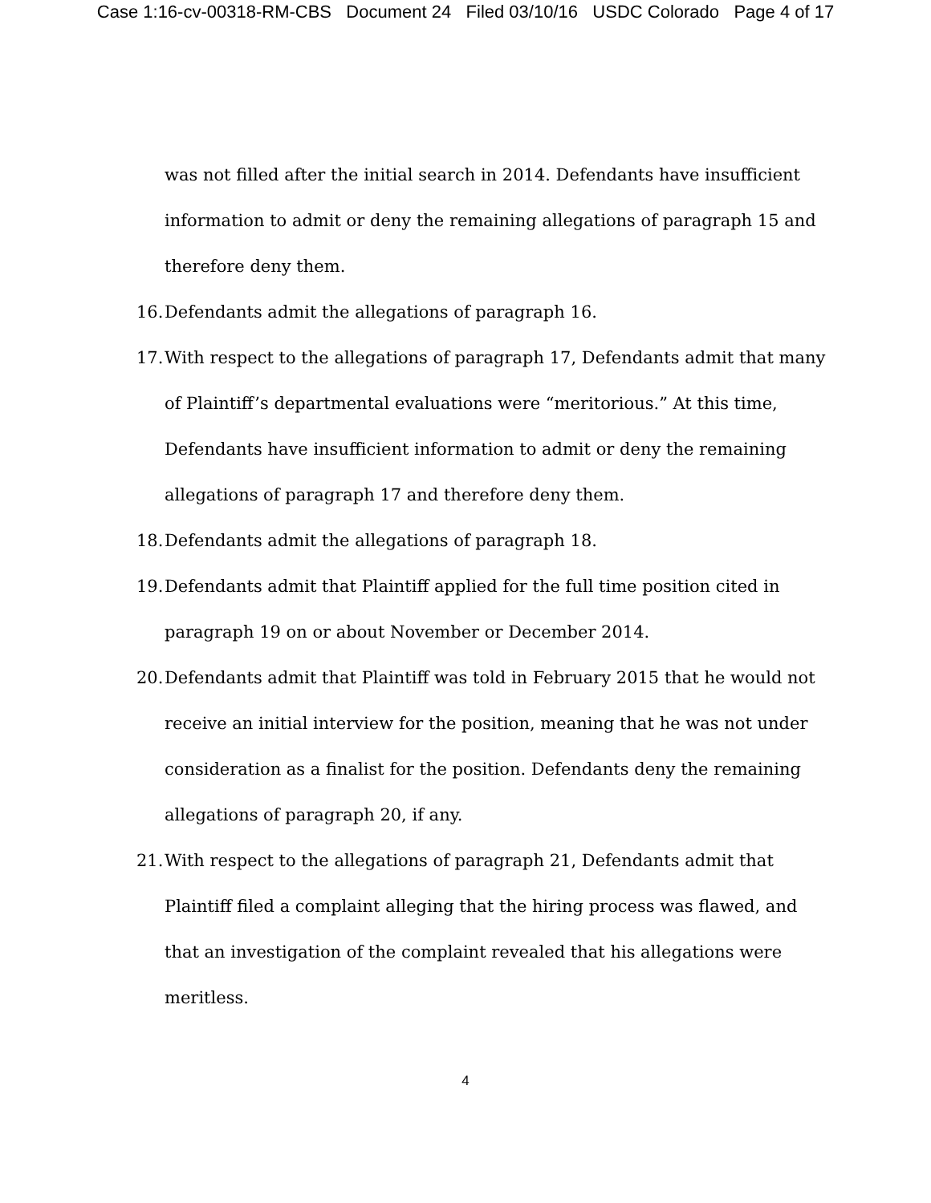Case 1:16-cv-00318-RM-CBS Document 24 Filed 03/10/16 USDC Colorado Page 4 of 17
was not filled after the initial search in 2014. Defendants have insufficient information to admit or deny the remaining allegations of paragraph 15 and therefore deny them.
16. Defendants admit the allegations of paragraph 16.
17. With respect to the allegations of paragraph 17, Defendants admit that many of Plaintiff’s departmental evaluations were “meritorious.” At this time, Defendants have insufficient information to admit or deny the remaining allegations of paragraph 17 and therefore deny them.
18. Defendants admit the allegations of paragraph 18.
19. Defendants admit that Plaintiff applied for the full time position cited in paragraph 19 on or about November or December 2014.
20. Defendants admit that Plaintiff was told in February 2015 that he would not receive an initial interview for the position, meaning that he was not under consideration as a finalist for the position. Defendants deny the remaining allegations of paragraph 20, if any.
21. With respect to the allegations of paragraph 21, Defendants admit that Plaintiff filed a complaint alleging that the hiring process was flawed, and that an investigation of the complaint revealed that his allegations were meritless.
4